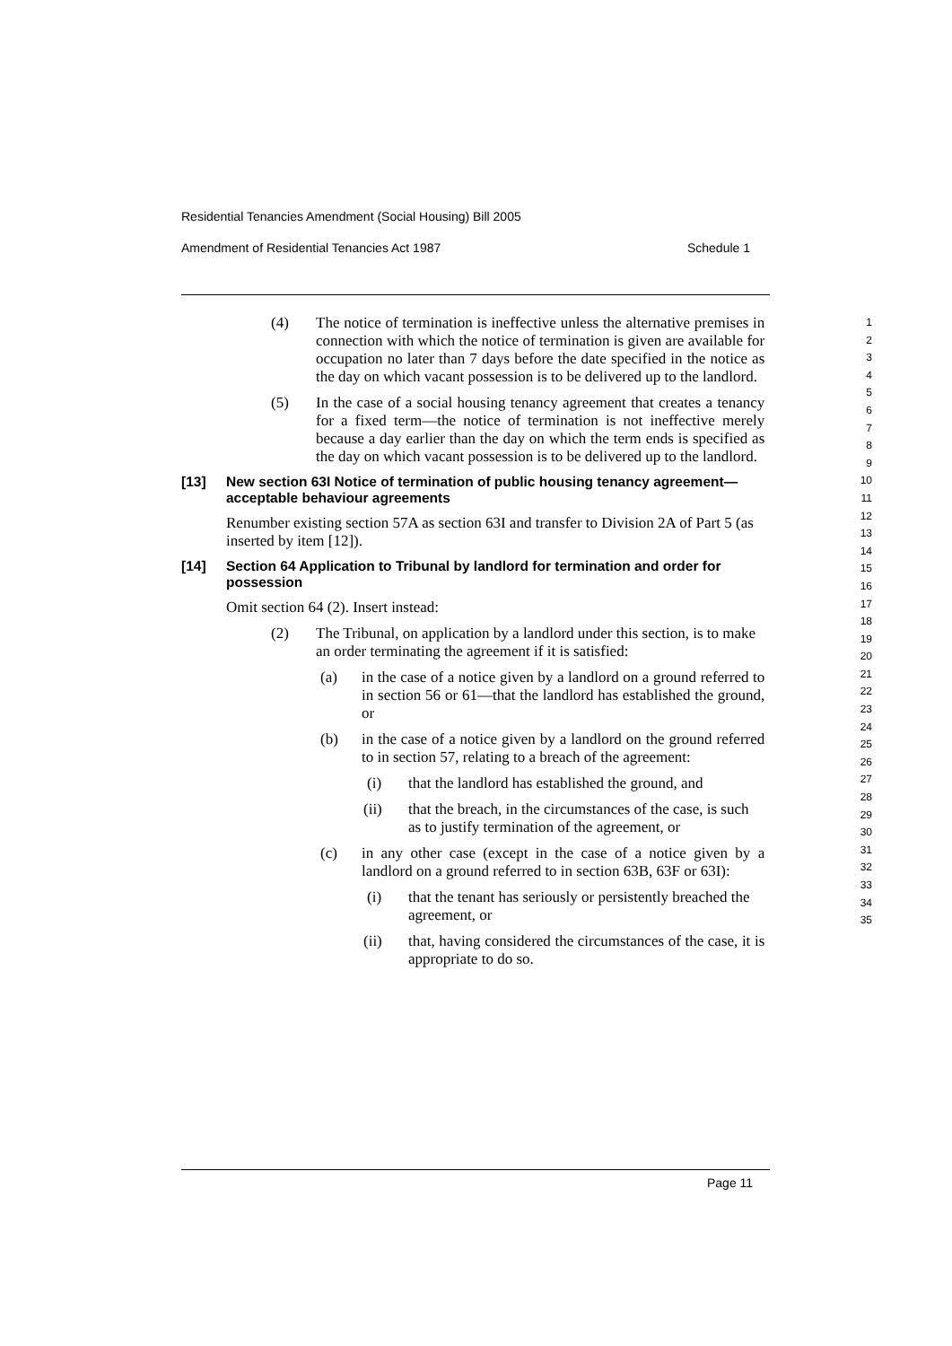Residential Tenancies Amendment (Social Housing) Bill 2005
Amendment of Residential Tenancies Act 1987 Schedule 1
(4) The notice of termination is ineffective unless the alternative premises in connection with which the notice of termination is given are available for occupation no later than 7 days before the date specified in the notice as the day on which vacant possession is to be delivered up to the landlord.
(5) In the case of a social housing tenancy agreement that creates a tenancy for a fixed term—the notice of termination is not ineffective merely because a day earlier than the day on which the term ends is specified as the day on which vacant possession is to be delivered up to the landlord.
[13] New section 63I Notice of termination of public housing tenancy agreement—acceptable behaviour agreements
Renumber existing section 57A as section 63I and transfer to Division 2A of Part 5 (as inserted by item [12]).
[14] Section 64 Application to Tribunal by landlord for termination and order for possession
Omit section 64 (2). Insert instead:
(2) The Tribunal, on application by a landlord under this section, is to make an order terminating the agreement if it is satisfied:
(a) in the case of a notice given by a landlord on a ground referred to in section 56 or 61—that the landlord has established the ground, or
(b) in the case of a notice given by a landlord on the ground referred to in section 57, relating to a breach of the agreement:
(i) that the landlord has established the ground, and
(ii) that the breach, in the circumstances of the case, is such as to justify termination of the agreement, or
(c) in any other case (except in the case of a notice given by a landlord on a ground referred to in section 63B, 63F or 63I):
(i) that the tenant has seriously or persistently breached the agreement, or
(ii) that, having considered the circumstances of the case, it is appropriate to do so.
1
2
3
4
5
6
7
8
9
10
11
12
13
14
15
16
17
18
19
20
21
22
23
24
25
26
27
28
29
30
31
32
33
34
35
Page 11